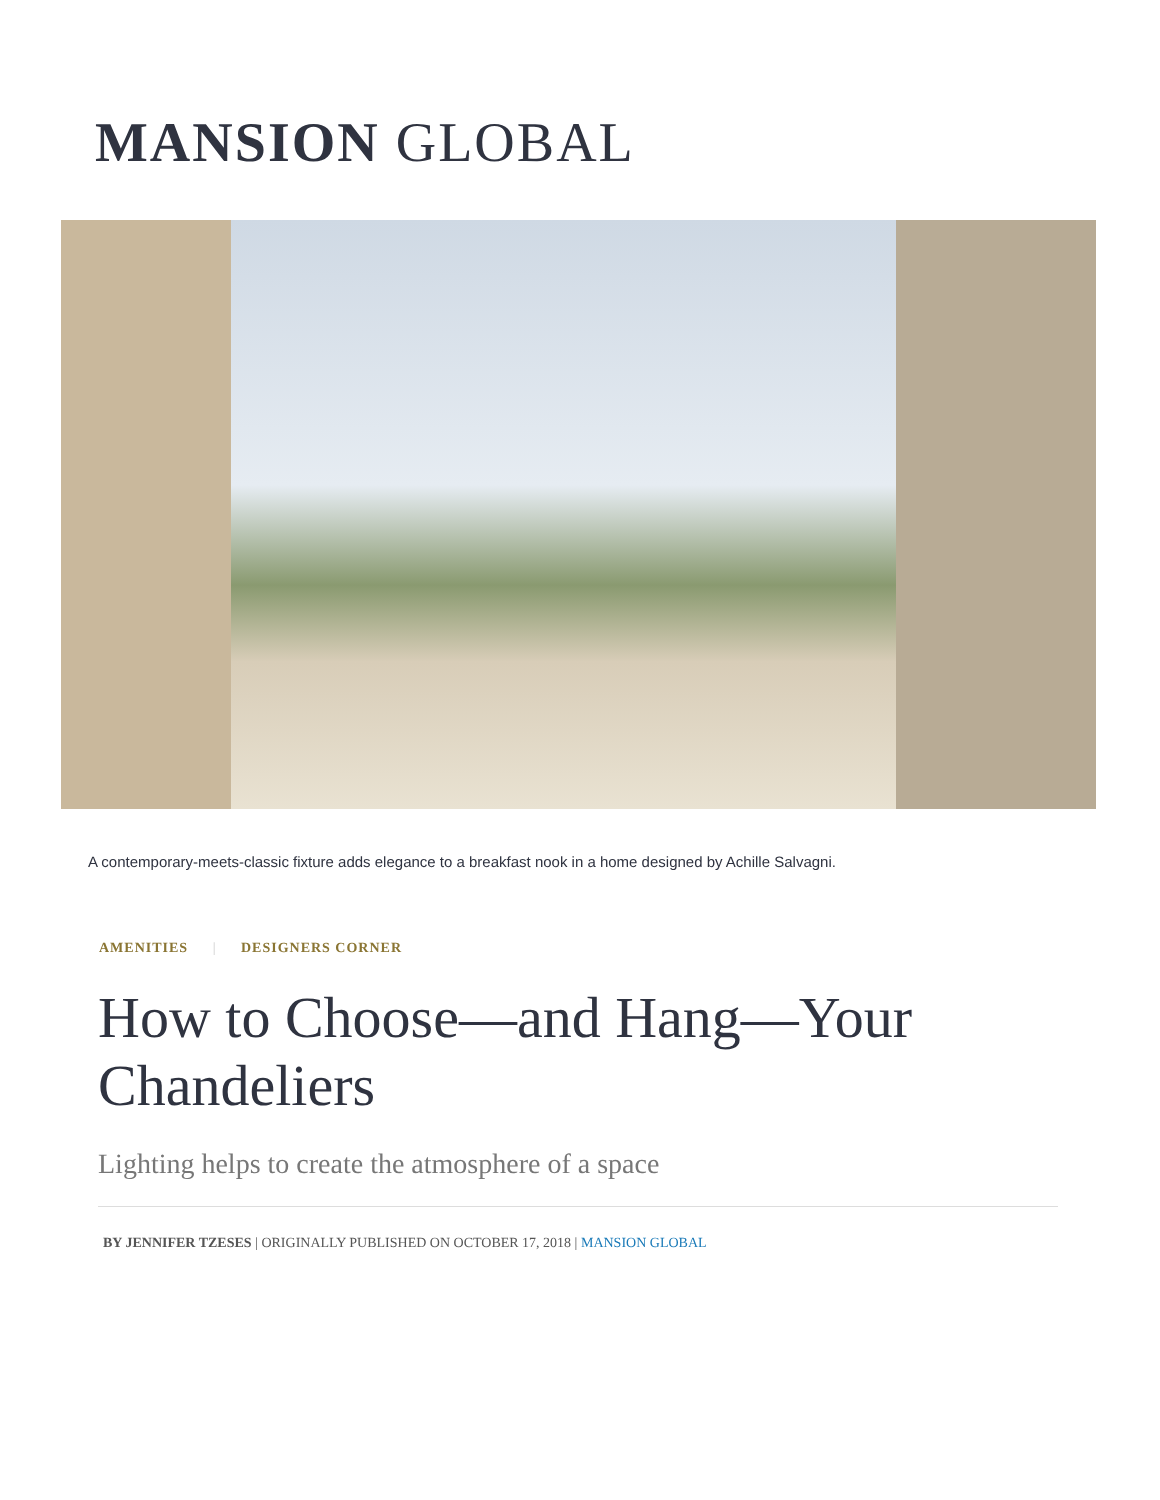MANSION GLOBAL
A contemporary-meets-classic fixture adds elegance to a breakfast nook in a home designed by Achille Salvagni.
AMENITIES | DESIGNERS CORNER
How to Choose—and Hang—Your Chandeliers
Lighting helps to create the atmosphere of a space
BY JENNIFER TZESES | ORIGINALLY PUBLISHED ON OCTOBER 17, 2018 | MANSION GLOBAL